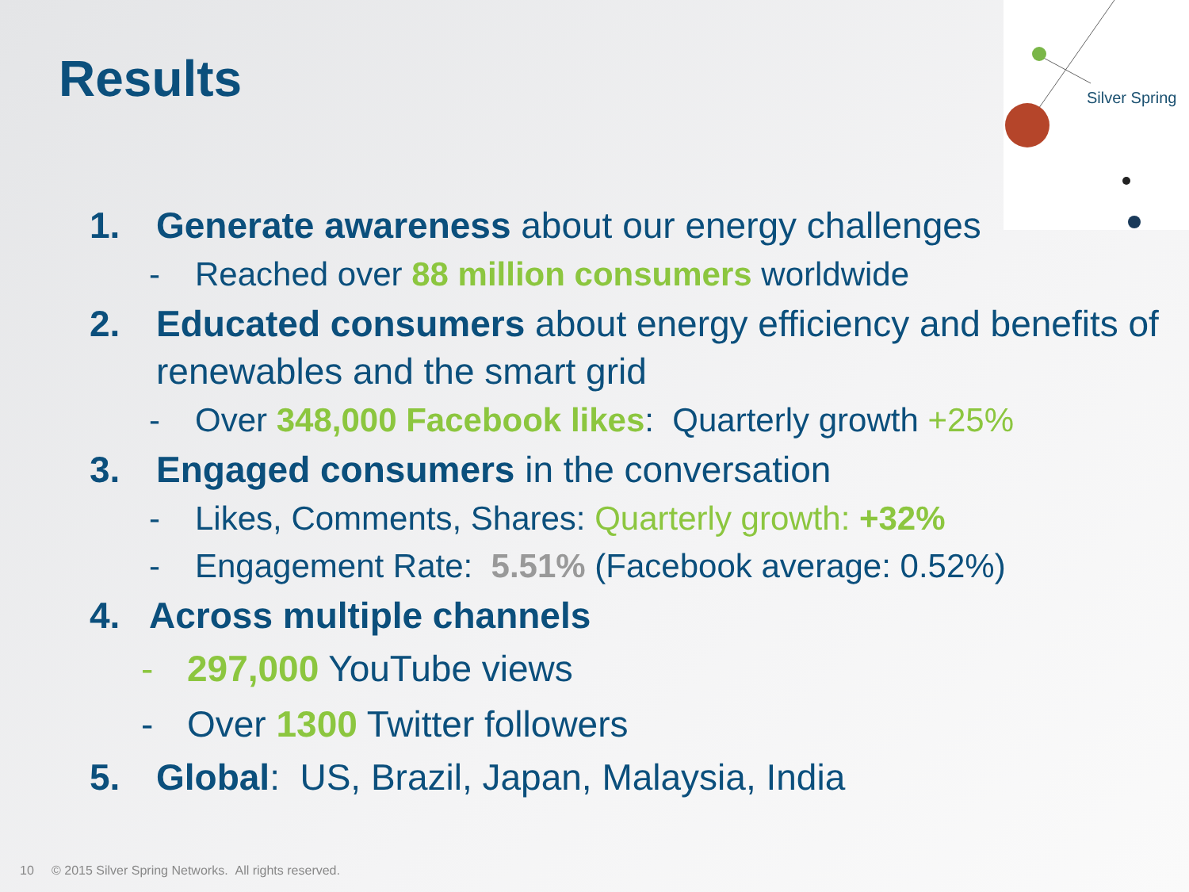Silver Spring
Results
1. Generate awareness about our energy challenges
- Reached over 88 million consumers worldwide
2. Educated consumers about energy efficiency and benefits of renewables and the smart grid
- Over 348,000 Facebook likes: Quarterly growth +25%
3. Engaged consumers in the conversation
- Likes, Comments, Shares: Quarterly growth: +32%
- Engagement Rate: 5.51% (Facebook average: 0.52%)
4. Across multiple channels
- 297,000 YouTube views
- Over 1300 Twitter followers
5. Global: US, Brazil, Japan, Malaysia, India
10 © 2015 Silver Spring Networks. All rights reserved.